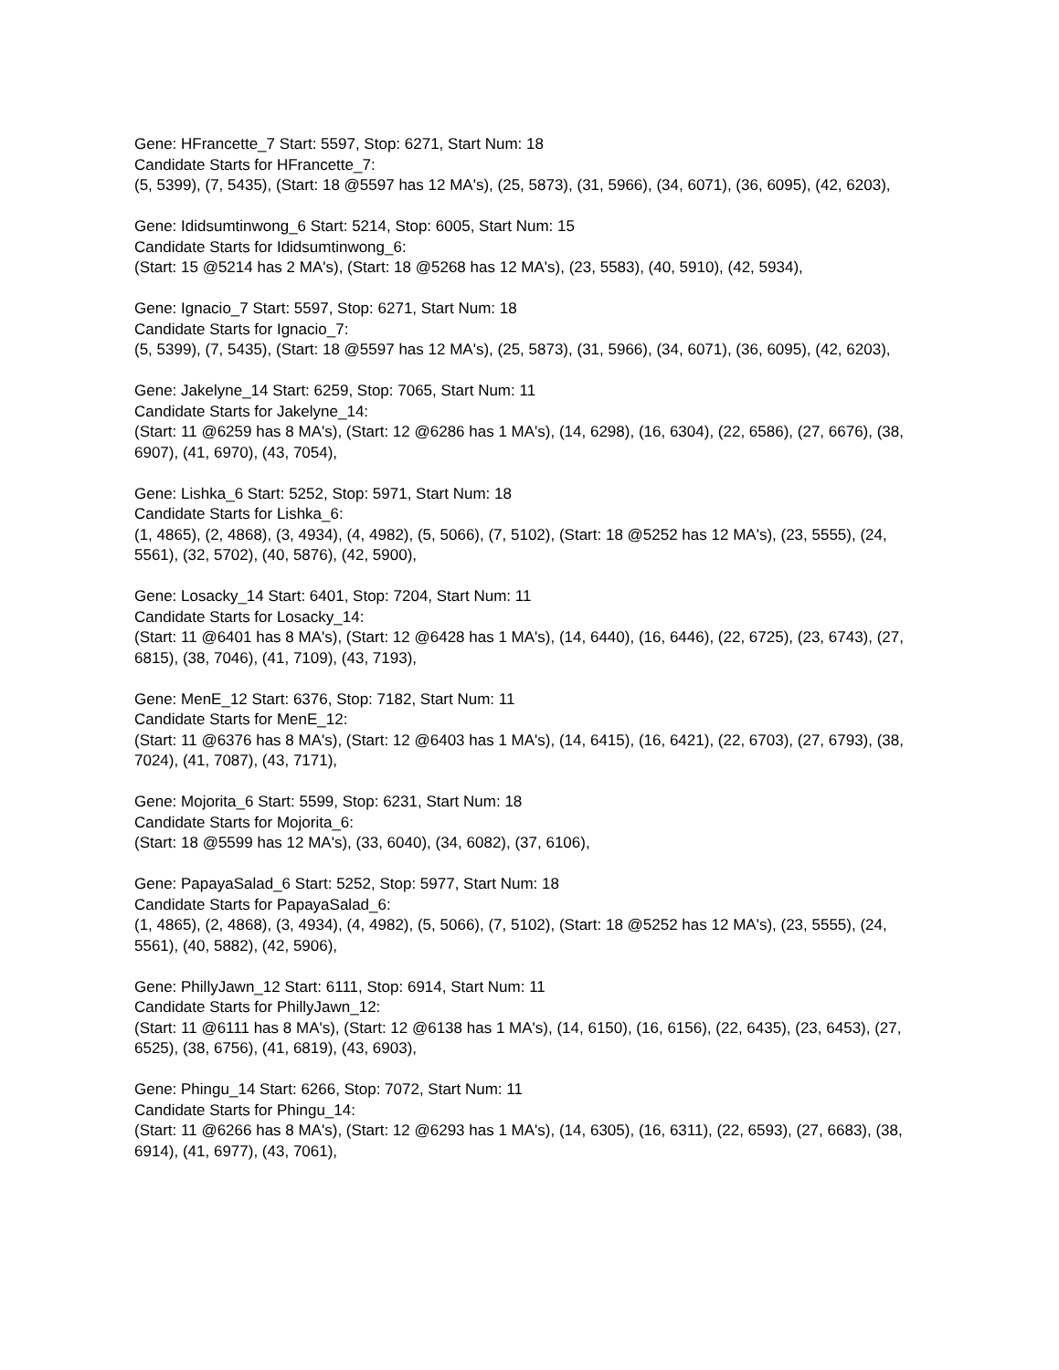Gene: HFrancette_7 Start: 5597, Stop: 6271, Start Num: 18
Candidate Starts for HFrancette_7:
(5, 5399), (7, 5435), (Start: 18 @5597 has 12 MA's), (25, 5873), (31, 5966), (34, 6071), (36, 6095), (42, 6203),
Gene: Ididsumtinwong_6 Start: 5214, Stop: 6005, Start Num: 15
Candidate Starts for Ididsumtinwong_6:
(Start: 15 @5214 has 2 MA's), (Start: 18 @5268 has 12 MA's), (23, 5583), (40, 5910), (42, 5934),
Gene: Ignacio_7 Start: 5597, Stop: 6271, Start Num: 18
Candidate Starts for Ignacio_7:
(5, 5399), (7, 5435), (Start: 18 @5597 has 12 MA's), (25, 5873), (31, 5966), (34, 6071), (36, 6095), (42, 6203),
Gene: Jakelyne_14 Start: 6259, Stop: 7065, Start Num: 11
Candidate Starts for Jakelyne_14:
(Start: 11 @6259 has 8 MA's), (Start: 12 @6286 has 1 MA's), (14, 6298), (16, 6304), (22, 6586), (27, 6676), (38, 6907), (41, 6970), (43, 7054),
Gene: Lishka_6 Start: 5252, Stop: 5971, Start Num: 18
Candidate Starts for Lishka_6:
(1, 4865), (2, 4868), (3, 4934), (4, 4982), (5, 5066), (7, 5102), (Start: 18 @5252 has 12 MA's), (23, 5555), (24, 5561), (32, 5702), (40, 5876), (42, 5900),
Gene: Losacky_14 Start: 6401, Stop: 7204, Start Num: 11
Candidate Starts for Losacky_14:
(Start: 11 @6401 has 8 MA's), (Start: 12 @6428 has 1 MA's), (14, 6440), (16, 6446), (22, 6725), (23, 6743), (27, 6815), (38, 7046), (41, 7109), (43, 7193),
Gene: MenE_12 Start: 6376, Stop: 7182, Start Num: 11
Candidate Starts for MenE_12:
(Start: 11 @6376 has 8 MA's), (Start: 12 @6403 has 1 MA's), (14, 6415), (16, 6421), (22, 6703), (27, 6793), (38, 7024), (41, 7087), (43, 7171),
Gene: Mojorita_6 Start: 5599, Stop: 6231, Start Num: 18
Candidate Starts for Mojorita_6:
(Start: 18 @5599 has 12 MA's), (33, 6040), (34, 6082), (37, 6106),
Gene: PapayaSalad_6 Start: 5252, Stop: 5977, Start Num: 18
Candidate Starts for PapayaSalad_6:
(1, 4865), (2, 4868), (3, 4934), (4, 4982), (5, 5066), (7, 5102), (Start: 18 @5252 has 12 MA's), (23, 5555), (24, 5561), (40, 5882), (42, 5906),
Gene: PhillyJawn_12 Start: 6111, Stop: 6914, Start Num: 11
Candidate Starts for PhillyJawn_12:
(Start: 11 @6111 has 8 MA's), (Start: 12 @6138 has 1 MA's), (14, 6150), (16, 6156), (22, 6435), (23, 6453), (27, 6525), (38, 6756), (41, 6819), (43, 6903),
Gene: Phingu_14 Start: 6266, Stop: 7072, Start Num: 11
Candidate Starts for Phingu_14:
(Start: 11 @6266 has 8 MA's), (Start: 12 @6293 has 1 MA's), (14, 6305), (16, 6311), (22, 6593), (27, 6683), (38, 6914), (41, 6977), (43, 7061),